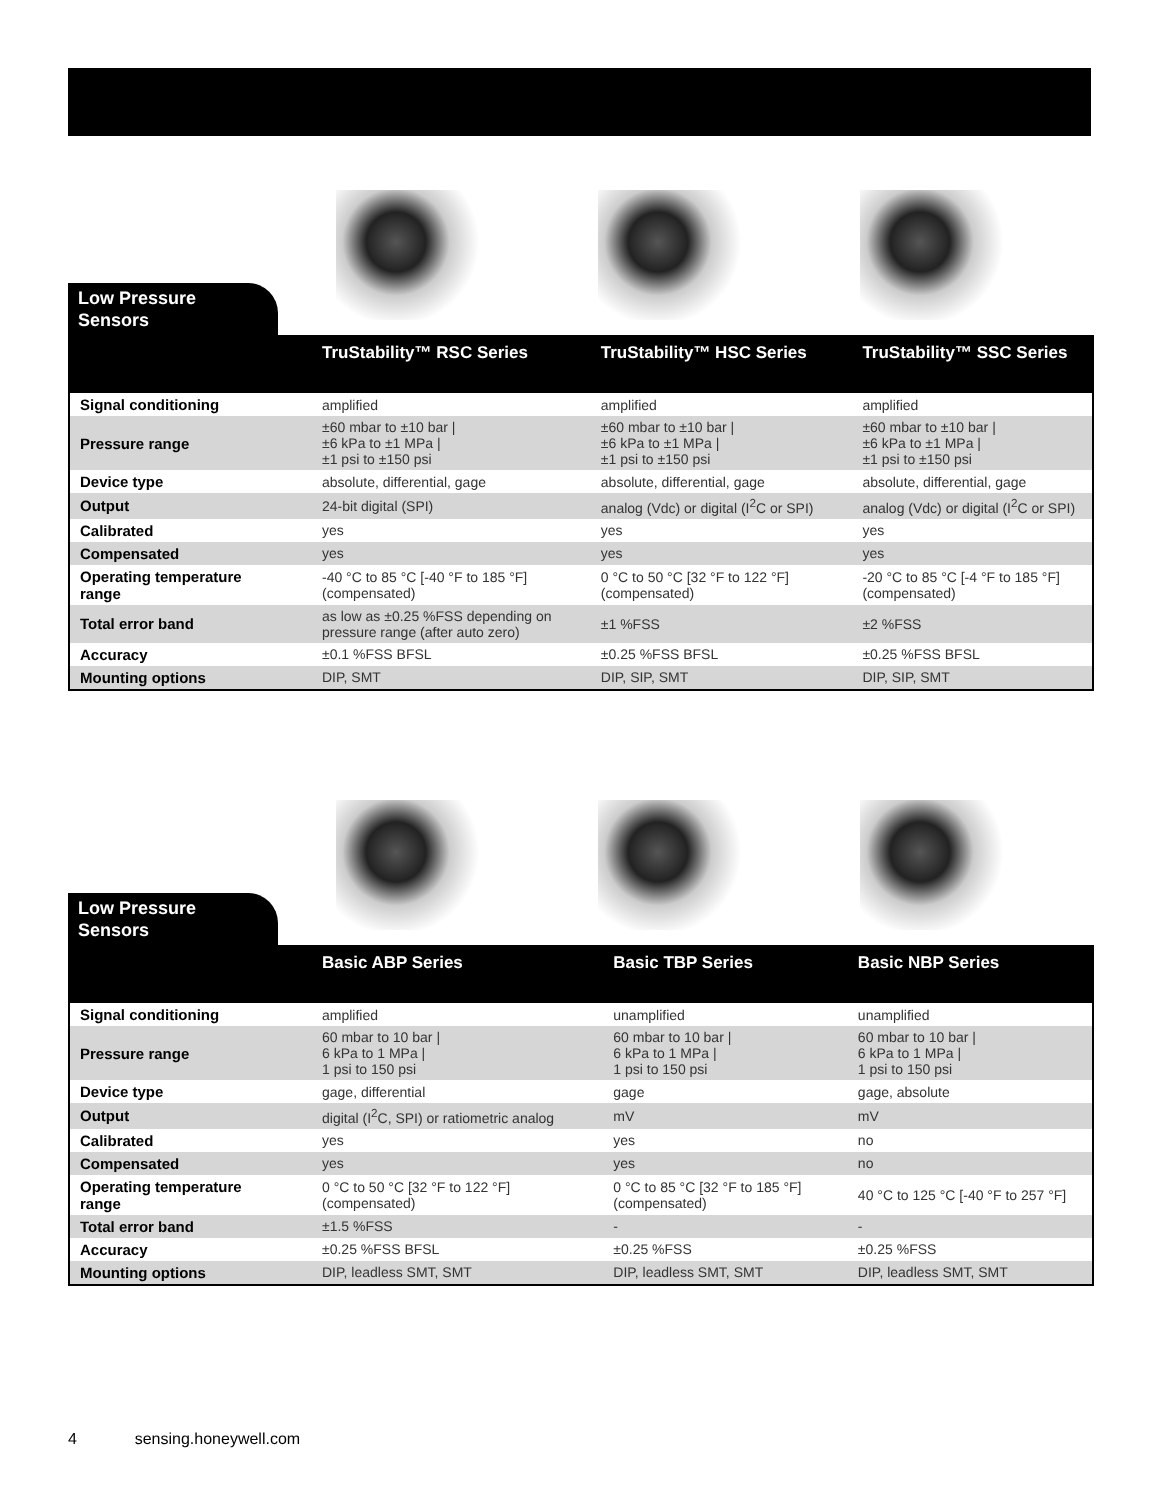Low Pressure Sensors
| | TruStability™ RSC Series | TruStability™ HSC Series | TruStability™ SSC Series |
| --- | --- | --- | --- |
| Signal conditioning | amplified | amplified | amplified |
| Pressure range | ±60 mbar to ±10 bar / ±6 kPa to ±1 MPa / ±1 psi to ±150 psi | ±60 mbar to ±10 bar / ±6 kPa to ±1 MPa / ±1 psi to ±150 psi | ±60 mbar to ±10 bar / ±6 kPa to ±1 MPa / ±1 psi to ±150 psi |
| Device type | absolute, differential, gage | absolute, differential, gage | absolute, differential, gage |
| Output | 24-bit digital (SPI) | analog (Vdc) or digital (I<sup>2</sup>C or SPI) | analog (Vdc) or digital (I<sup>2</sup>C or SPI) |
| Calibrated | yes | yes | yes |
| Compensated | yes | yes | yes |
| Operating temperature range | -40 °C to 85 °C [-40 °F to 185 °F] (compensated) | 0 °C to 50 °C [32 °F to 122 °F] (compensated) | -20 °C to 85 °C [-4 °F to 185 °F] (compensated) |
| Total error band | as low as ±0.25 %FSS depending on pressure range (after auto zero) | ±1 %FSS | ±2 %FSS |
| Accuracy | ±0.1 %FSS BFSL | ±0.25 %FSS BFSL | ±0.25 %FSS BFSL |
| Mounting options | DIP, SMT | DIP, SIP, SMT | DIP, SIP, SMT |
Low Pressure Sensors
| | Basic ABP Series | Basic TBP Series | Basic NBP Series |
| --- | --- | --- | --- |
| Signal conditioning | amplified | unamplified | unamplified |
| Pressure range | 60 mbar to 10 bar / 6 kPa to 1 MPa / 1 psi to 150 psi | 60 mbar to 10 bar / 6 kPa to 1 MPa / 1 psi to 150 psi | 60 mbar to 10 bar / 6 kPa to 1 MPa / 1 psi to 150 psi |
| Device type | gage, differential | gage | gage, absolute |
| Output | digital (I<sup>2</sup>C, SPI) or ratiometric analog | mV | mV |
| Calibrated | yes | yes | no |
| Compensated | yes | yes | no |
| Operating temperature range | 0 °C to 50 °C [32 °F to 122 °F] (compensated) | 0 °C to 85 °C [32 °F to 185 °F] (compensated) | 40 °C to 125 °C [-40 °F to 257 °F] |
| Total error band | ±1.5 %FSS | - | - |
| Accuracy | ±0.25 %FSS BFSL | ±0.25 %FSS | ±0.25 %FSS |
| Mounting options | DIP, leadless SMT, SMT | DIP, leadless SMT, SMT | DIP, leadless SMT, SMT |
4 sensing.honeywell.com